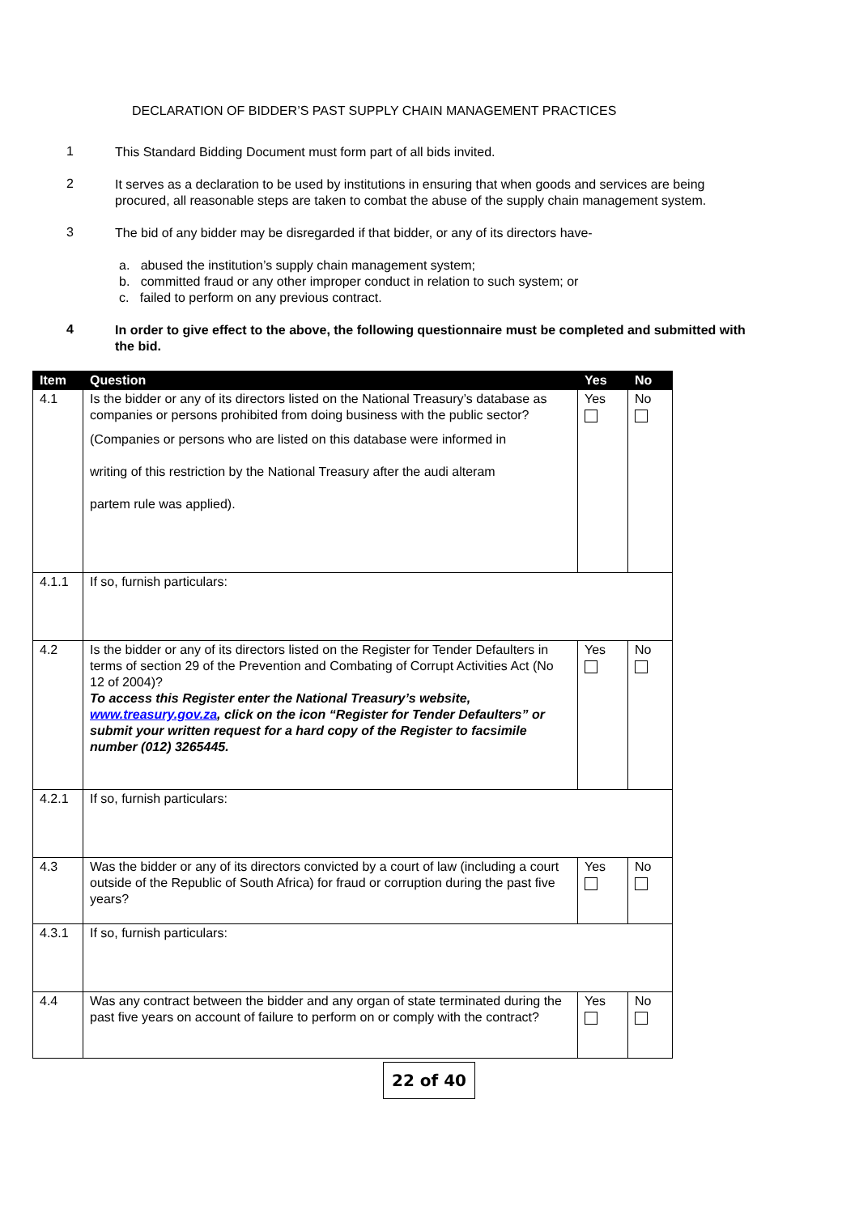DECLARATION OF BIDDER’S PAST SUPPLY CHAIN MANAGEMENT PRACTICES
1
This Standard Bidding Document must form part of all bids invited.
2
It serves as a declaration to be used by institutions in ensuring that when goods and services are being procured, all reasonable steps are taken to combat the abuse of the supply chain management system.
3
The bid of any bidder may be disregarded if that bidder, or any of its directors have-
a. abused the institution’s supply chain management system;
b. committed fraud or any other improper conduct in relation to such system; or
c. failed to perform on any previous contract.
4
In order to give effect to the above, the following questionnaire must be completed and submitted with the bid.
| Item | Question | Yes | No |
| --- | --- | --- | --- |
| 4.1 | Is the bidder or any of its directors listed on the National Treasury’s database as companies or persons prohibited from doing business with the public sector? (Companies or persons who are listed on this database were informed in writing of this restriction by the National Treasury after the audi alteram partem rule was applied). | Yes | No |
| 4.1.1 | If so, furnish particulars: | | |
| 4.2 | Is the bidder or any of its directors listed on the Register for Tender Defaulters in terms of section 29 of the Prevention and Combating of Corrupt Activities Act (No 12 of 2004)? To access this Register enter the National Treasury’s website, www.treasury.gov.za , click on the icon “Register for Tender Defaulters” or submit your written request for a hard copy of the Register to facsimile number (012) 3265445. | Yes | No |
| 4.2.1 | If so, furnish particulars: | | |
| 4.3 | Was the bidder or any of its directors convicted by a court of law (including a court outside of the Republic of South Africa) for fraud or corruption during the past five years? | Yes | No |
| 4.3.1 | If so, furnish particulars: | | |
| 4.4 | Was any contract between the bidder and any organ of state terminated during the past five years on account of failure to perform on or comply with the contract? | Yes | No |
22 of 40